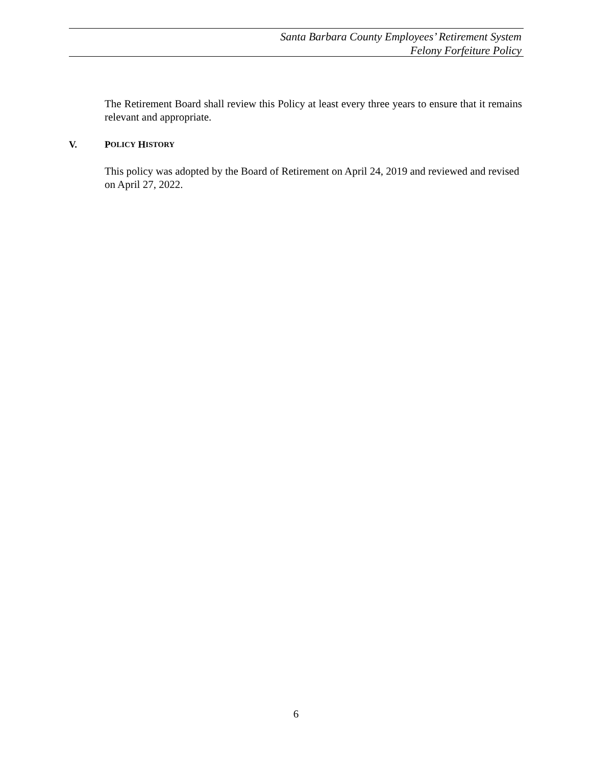Santa Barbara County Employees’ Retirement System
Felony Forfeiture Policy
The Retirement Board shall review this Policy at least every three years to ensure that it remains relevant and appropriate.
V. P OLICY H ISTORY
This policy was adopted by the Board of Retirement on April 24, 2019 and reviewed and revised on April 27, 2022.
6